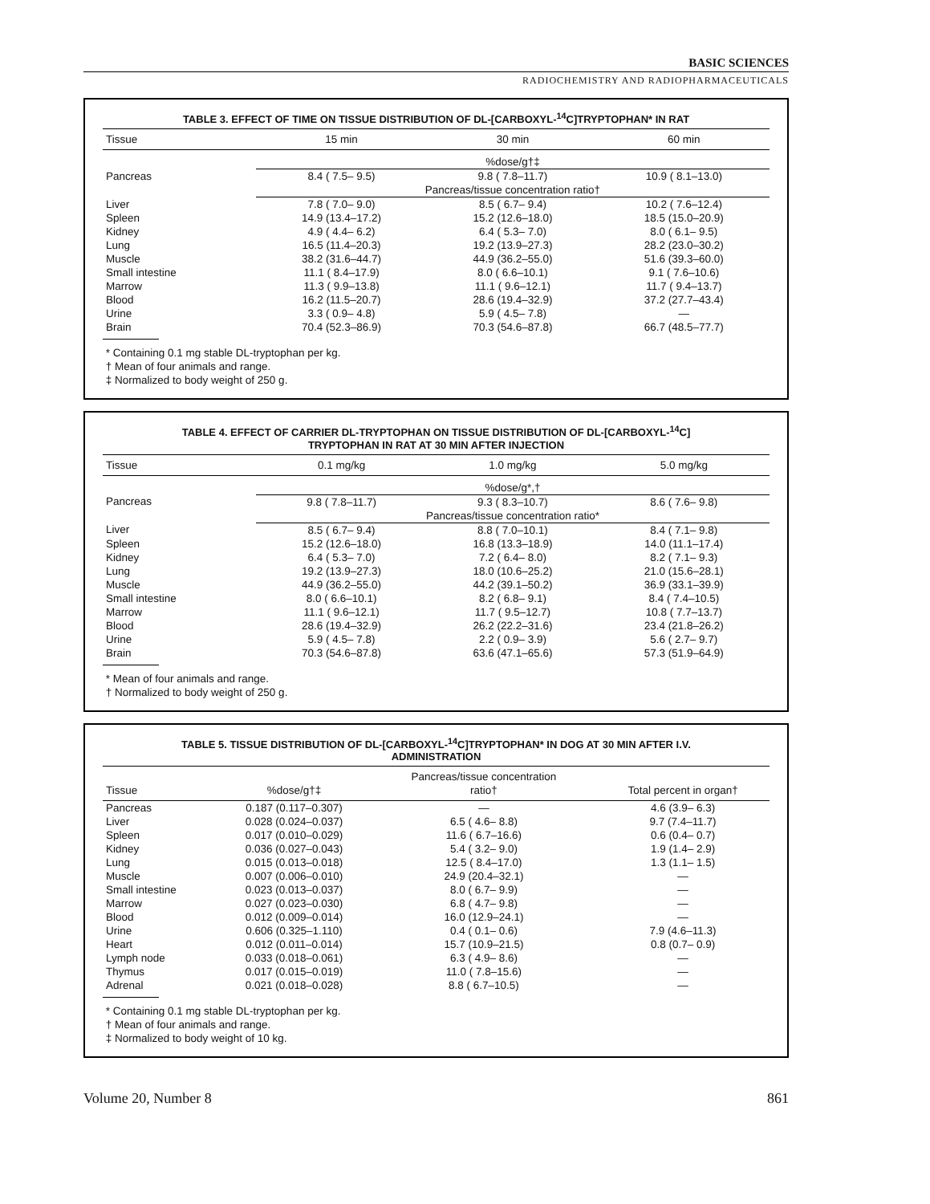BASIC SCIENCES
RADIOCHEMISTRY AND RADIOPHARMACEUTICALS
TABLE 3. EFFECT OF TIME ON TISSUE DISTRIBUTION OF DL-[CARBOXYL-<sup>14</sup>C]TRYPTOPHAN* IN RAT
| Tissue | 15 min | 30 min | 60 min |
| --- | --- | --- | --- |
| | %dose/g†‡ | | |
| Pancreas | 8.4 ( 7.5– 9.5) | 9.8 ( 7.8–11.7) | 10.9 ( 8.1–13.0) |
| | Pancreas/tissue concentration ratio† | | |
| Liver | 7.8 ( 7.0– 9.0) | 8.5 ( 6.7– 9.4) | 10.2 ( 7.6–12.4) |
| Spleen | 14.9 (13.4–17.2) | 15.2 (12.6–18.0) | 18.5 (15.0–20.9) |
| Kidney | 4.9 ( 4.4– 6.2) | 6.4 ( 5.3– 7.0) | 8.0 ( 6.1– 9.5) |
| Lung | 16.5 (11.4–20.3) | 19.2 (13.9–27.3) | 28.2 (23.0–30.2) |
| Muscle | 38.2 (31.6–44.7) | 44.9 (36.2–55.0) | 51.6 (39.3–60.0) |
| Small intestine | 11.1 ( 8.4–17.9) | 8.0 ( 6.6–10.1) | 9.1 ( 7.6–10.6) |
| Marrow | 11.3 ( 9.9–13.8) | 11.1 ( 9.6–12.1) | 11.7 ( 9.4–13.7) |
| Blood | 16.2 (11.5–20.7) | 28.6 (19.4–32.9) | 37.2 (27.7–43.4) |
| Urine | 3.3 ( 0.9– 4.8) | 5.9 ( 4.5– 7.8) | — |
| Brain | 70.4 (52.3–86.9) | 70.3 (54.6–87.8) | 66.7 (48.5–77.7) |
* Containing 0.1 mg stable DL-tryptophan per kg.
† Mean of four animals and range.
‡ Normalized to body weight of 250 g.
TABLE 4. EFFECT OF CARRIER DL-TRYPTOPHAN ON TISSUE DISTRIBUTION OF DL-[CARBOXYL-<sup>14</sup>C]
TRYPTOPHAN IN RAT AT 30 MIN AFTER INJECTION
| Tissue | 0.1 mg/kg | 1.0 mg/kg | 5.0 mg/kg |
| --- | --- | --- | --- |
| | %dose/g*,† | | |
| Pancreas | 9.8 ( 7.8–11.7) | 9.3 ( 8.3–10.7) | 8.6 ( 7.6– 9.8) |
| | Pancreas/tissue concentration ratio* | | |
| Liver | 8.5 ( 6.7– 9.4) | 8.8 ( 7.0–10.1) | 8.4 ( 7.1– 9.8) |
| Spleen | 15.2 (12.6–18.0) | 16.8 (13.3–18.9) | 14.0 (11.1–17.4) |
| Kidney | 6.4 ( 5.3– 7.0) | 7.2 ( 6.4– 8.0) | 8.2 ( 7.1– 9.3) |
| Lung | 19.2 (13.9–27.3) | 18.0 (10.6–25.2) | 21.0 (15.6–28.1) |
| Muscle | 44.9 (36.2–55.0) | 44.2 (39.1–50.2) | 36.9 (33.1–39.9) |
| Small intestine | 8.0 ( 6.6–10.1) | 8.2 ( 6.8– 9.1) | 8.4 ( 7.4–10.5) |
| Marrow | 11.1 ( 9.6–12.1) | 11.7 ( 9.5–12.7) | 10.8 ( 7.7–13.7) |
| Blood | 28.6 (19.4–32.9) | 26.2 (22.2–31.6) | 23.4 (21.8–26.2) |
| Urine | 5.9 ( 4.5– 7.8) | 2.2 ( 0.9– 3.9) | 5.6 ( 2.7– 9.7) |
| Brain | 70.3 (54.6–87.8) | 63.6 (47.1–65.6) | 57.3 (51.9–64.9) |
* Mean of four animals and range.
† Normalized to body weight of 250 g.
TABLE 5. TISSUE DISTRIBUTION OF DL-[CARBOXYL-<sup>14</sup>C]TRYPTOPHAN* IN DOG AT 30 MIN AFTER I.V.
ADMINISTRATION
| Tissue | %dose/g†‡ | Pancreas/tissue concentration ratio† | Total percent in organ† |
| --- | --- | --- | --- |
| Pancreas | 0.187 (0.117–0.307) | — | 4.6 (3.9– 6.3) |
| Liver | 0.028 (0.024–0.037) | 6.5 ( 4.6– 8.8) | 9.7 (7.4–11.7) |
| Spleen | 0.017 (0.010–0.029) | 11.6 ( 6.7–16.6) | 0.6 (0.4– 0.7) |
| Kidney | 0.036 (0.027–0.043) | 5.4 ( 3.2– 9.0) | 1.9 (1.4– 2.9) |
| Lung | 0.015 (0.013–0.018) | 12.5 ( 8.4–17.0) | 1.3 (1.1– 1.5) |
| Muscle | 0.007 (0.006–0.010) | 24.9 (20.4–32.1) | — |
| Small intestine | 0.023 (0.013–0.037) | 8.0 ( 6.7– 9.9) | — |
| Marrow | 0.027 (0.023–0.030) | 6.8 ( 4.7– 9.8) | — |
| Blood | 0.012 (0.009–0.014) | 16.0 (12.9–24.1) | — |
| Urine | 0.606 (0.325–1.110) | 0.4 ( 0.1– 0.6) | 7.9 (4.6–11.3) |
| Heart | 0.012 (0.011–0.014) | 15.7 (10.9–21.5) | 0.8 (0.7– 0.9) |
| Lymph node | 0.033 (0.018–0.061) | 6.3 ( 4.9– 8.6) | — |
| Thymus | 0.017 (0.015–0.019) | 11.0 ( 7.8–15.6) | — |
| Adrenal | 0.021 (0.018–0.028) | 8.8 ( 6.7–10.5) | — |
* Containing 0.1 mg stable DL-tryptophan per kg.
† Mean of four animals and range.
‡ Normalized to body weight of 10 kg.
Volume 20, Number 8 861